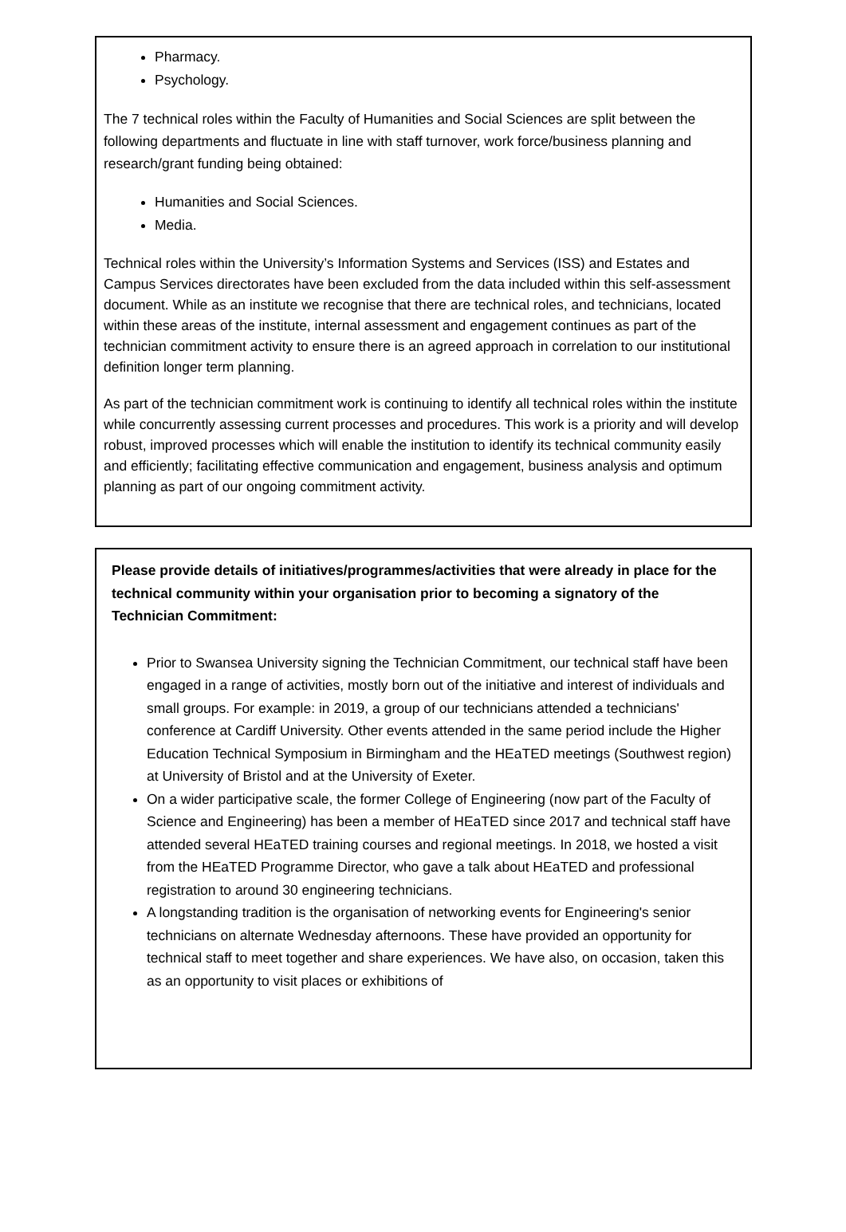Pharmacy.
Psychology.
The 7 technical roles within the Faculty of Humanities and Social Sciences are split between the following departments and fluctuate in line with staff turnover, work force/business planning and research/grant funding being obtained:
Humanities and Social Sciences.
Media.
Technical roles within the University’s Information Systems and Services (ISS) and Estates and Campus Services directorates have been excluded from the data included within this self-assessment document. While as an institute we recognise that there are technical roles, and technicians, located within these areas of the institute, internal assessment and engagement continues as part of the technician commitment activity to ensure there is an agreed approach in correlation to our institutional definition longer term planning.
As part of the technician commitment work is continuing to identify all technical roles within the institute while concurrently assessing current processes and procedures. This work is a priority and will develop robust, improved processes which will enable the institution to identify its technical community easily and efficiently; facilitating effective communication and engagement, business analysis and optimum planning as part of our ongoing commitment activity.
Please provide details of initiatives/programmes/activities that were already in place for the technical community within your organisation prior to becoming a signatory of the Technician Commitment:
Prior to Swansea University signing the Technician Commitment, our technical staff have been engaged in a range of activities, mostly born out of the initiative and interest of individuals and small groups. For example: in 2019, a group of our technicians attended a technicians' conference at Cardiff University. Other events attended in the same period include the Higher Education Technical Symposium in Birmingham and the HEaTED meetings (Southwest region) at University of Bristol and at the University of Exeter.
On a wider participative scale, the former College of Engineering (now part of the Faculty of Science and Engineering) has been a member of HEaTED since 2017 and technical staff have attended several HEaTED training courses and regional meetings. In 2018, we hosted a visit from the HEaTED Programme Director, who gave a talk about HEaTED and professional registration to around 30 engineering technicians.
A longstanding tradition is the organisation of networking events for Engineering's senior technicians on alternate Wednesday afternoons. These have provided an opportunity for technical staff to meet together and share experiences. We have also, on occasion, taken this as an opportunity to visit places or exhibitions of